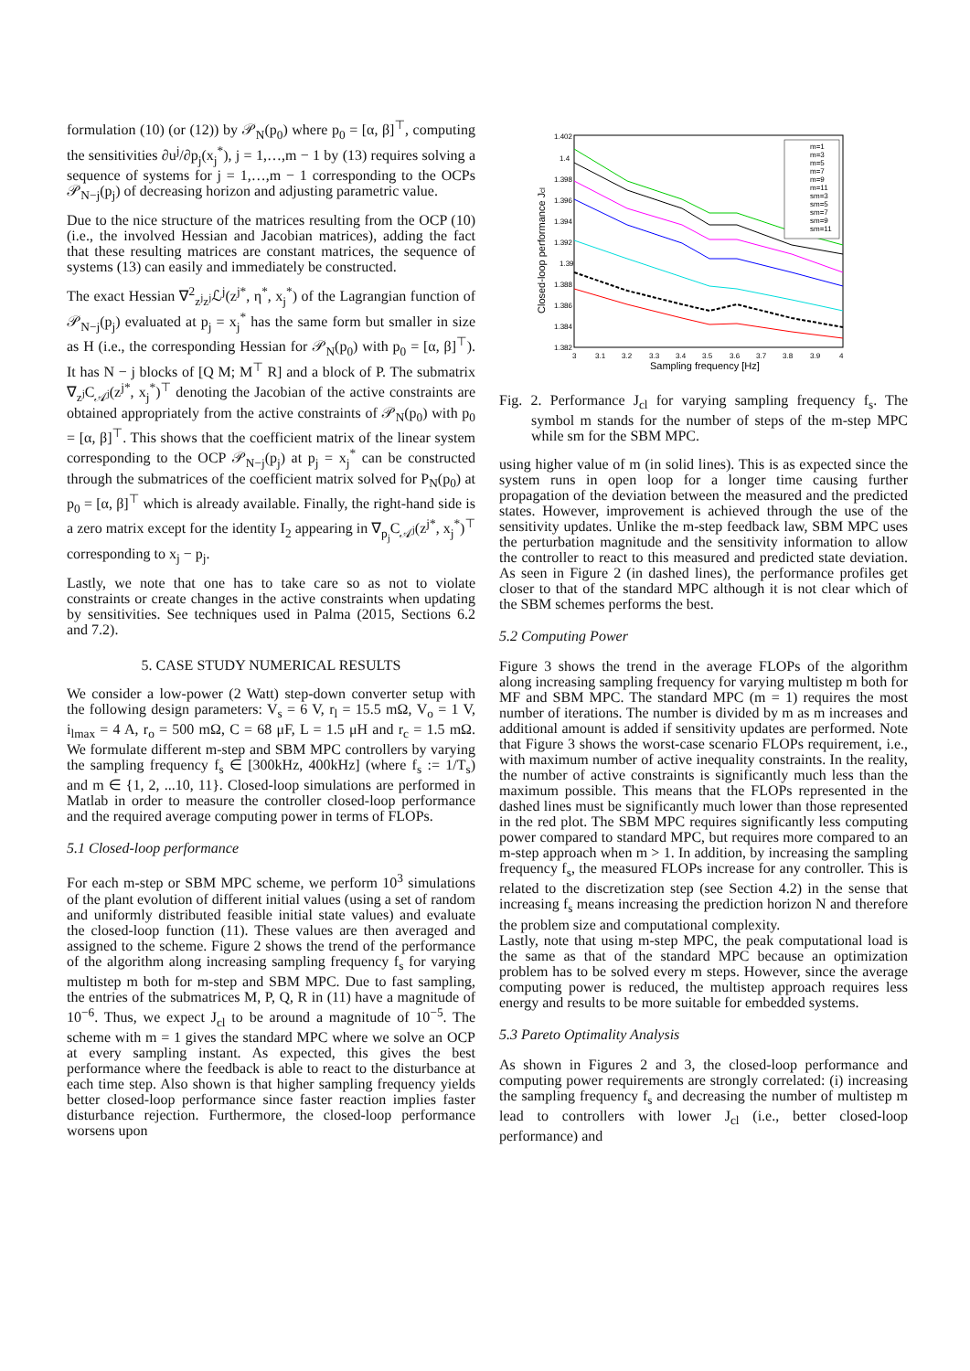formulation (10) (or (12)) by 𝒫<sub>N</sub>(p<sub>0</sub>) where p<sub>0</sub> = [α, β]<sup>⊤</sup>, computing the sensitivities ∂u<sup>j</sup>/∂p<sub>j</sub>(x<sub>j</sub><sup>*</sup>), j = 1,…,m − 1 by (13) requires solving a sequence of systems for j = 1,…,m − 1 corresponding to the OCPs 𝒫<sub>N−j</sub>(p<sub>j</sub>) of decreasing horizon and adjusting parametric value.
Due to the nice structure of the matrices resulting from the OCP (10) (i.e., the involved Hessian and Jacobian matrices), adding the fact that these resulting matrices are constant matrices, the sequence of systems (13) can easily and immediately be constructed.
The exact Hessian ∇<sup>2</sup><sub>z<sup>j</sup>z<sup>j</sup></sub>ℒ<sup>j</sup>(z<sup>j*</sup>, η<sup>*</sup>, x<sub>j</sub><sup>*</sup>) of the Lagrangian function of 𝒫<sub>N−j</sub>(p<sub>j</sub>) evaluated at p<sub>j</sub> = x<sub>j</sub><sup>*</sup> has the same form but smaller in size as H (i.e., the corresponding Hessian for 𝒫<sub>N</sub>(p<sub>0</sub>) with p<sub>0</sub> = [α, β]<sup>⊤</sup>). It has N − j blocks of [Q M; M<sup>⊤</sup> R] and a block of P. The submatrix ∇<sub>z<sup>j</sup></sub>C<sub>𝒜<sup>j</sup></sub>(z<sup>j*</sup>, x<sub>j</sub><sup>*</sup>)<sup>⊤</sup> denoting the Jacobian of the active constraints are obtained appropriately from the active constraints of 𝒫<sub>N</sub>(p<sub>0</sub>) with p<sub>0</sub> = [α, β]<sup>⊤</sup>. This shows that the coefficient matrix of the linear system corresponding to the OCP 𝒫<sub>N−j</sub>(p<sub>j</sub>) at p<sub>j</sub> = x<sub>j</sub><sup>*</sup> can be constructed through the submatrices of the coefficient matrix solved for P<sub>N</sub>(p<sub>0</sub>) at p<sub>0</sub> = [α, β]<sup>⊤</sup> which is already available. Finally, the right-hand side is a zero matrix except for the identity I<sub>2</sub> appearing in ∇<sub>p<sub>j</sub></sub>C<sub>𝒜<sup>j</sup></sub>(z<sup>j*</sup>, x<sub>j</sub><sup>*</sup>)<sup>⊤</sup> corresponding to x<sub>j</sub> − p<sub>j</sub>.
Lastly, we note that one has to take care so as not to violate constraints or create changes in the active constraints when updating by sensitivities. See techniques used in Palma (2015, Sections 6.2 and 7.2).
5. CASE STUDY NUMERICAL RESULTS
We consider a low-power (2 Watt) step-down converter setup with the following design parameters: V<sub>s</sub> = 6 V, r<sub>l</sub> = 15.5 mΩ, V<sub>o</sub> = 1 V, i<sub>lmax</sub> = 4 A, r<sub>o</sub> = 500 mΩ, C = 68 μF, L = 1.5 μH and r<sub>c</sub> = 1.5 mΩ. We formulate different m-step and SBM MPC controllers by varying the sampling frequency f<sub>s</sub> ∈ [300kHz, 400kHz] (where f<sub>s</sub> := 1/T<sub>s</sub>) and m ∈ {1, 2, ...10, 11}. Closed-loop simulations are performed in Matlab in order to measure the controller closed-loop performance and the required average computing power in terms of FLOPs.
5.1 Closed-loop performance
For each m-step or SBM MPC scheme, we perform 10<sup>3</sup> simulations of the plant evolution of different initial values (using a set of random and uniformly distributed feasible initial state values) and evaluate the closed-loop function (11). These values are then averaged and assigned to the scheme. Figure 2 shows the trend of the performance of the algorithm along increasing sampling frequency f<sub>s</sub> for varying multistep m both for m-step and SBM MPC. Due to fast sampling, the entries of the submatrices M, P, Q, R in (11) have a magnitude of 10<sup>−6</sup>. Thus, we expect J<sub>cl</sub> to be around a magnitude of 10<sup>−5</sup>. The scheme with m = 1 gives the standard MPC where we solve an OCP at every sampling instant. As expected, this gives the best performance where the feedback is able to react to the disturbance at each time step. Also shown is that higher sampling frequency yields better closed-loop performance since faster reaction implies faster disturbance rejection. Furthermore, the closed-loop performance worsens upon
1.402
1.4
1.398
1.396
1.394
1.392
1.39
1.388
1.386
1.384
1.382
3
3.1
3.2
3.3
3.4
3.5
3.6
3.7
3.8
3.9
4
Sampling frequency [Hz]
Closed-loop performance Jcl
m=1
m=3
m=5
m=7
m=9
m=11
sm=3
sm=5
sm=7
sm=9
sm=11
Fig. 2. Performance J<sub>cl</sub> for varying sampling frequency f<sub>s</sub>. The symbol m stands for the number of steps of the m-step MPC while sm for the SBM MPC.
using higher value of m (in solid lines). This is as expected since the system runs in open loop for a longer time causing further propagation of the deviation between the measured and the predicted states. However, improvement is achieved through the use of the sensitivity updates. Unlike the m-step feedback law, SBM MPC uses the perturbation magnitude and the sensitivity information to allow the controller to react to this measured and predicted state deviation. As seen in Figure 2 (in dashed lines), the performance profiles get closer to that of the standard MPC although it is not clear which of the SBM schemes performs the best.
5.2 Computing Power
Figure 3 shows the trend in the average FLOPs of the algorithm along increasing sampling frequency for varying multistep m both for MF and SBM MPC. The standard MPC (m = 1) requires the most number of iterations. The number is divided by m as m increases and additional amount is added if sensitivity updates are performed. Note that Figure 3 shows the worst-case scenario FLOPs requirement, i.e., with maximum number of active inequality constraints. In the reality, the number of active constraints is significantly much less than the maximum possible. This means that the FLOPs represented in the dashed lines must be significantly much lower than those represented in the red plot. The SBM MPC requires significantly less computing power compared to standard MPC, but requires more compared to an m-step approach when m > 1. In addition, by increasing the sampling frequency f<sub>s</sub>, the measured FLOPs increase for any controller. This is related to the discretization step (see Section 4.2) in the sense that increasing f<sub>s</sub> means increasing the prediction horizon N and therefore the problem size and computational complexity.
Lastly, note that using m-step MPC, the peak computational load is the same as that of the standard MPC because an optimization problem has to be solved every m steps. However, since the average computing power is reduced, the multistep approach requires less energy and results to be more suitable for embedded systems.
5.3 Pareto Optimality Analysis
As shown in Figures 2 and 3, the closed-loop performance and computing power requirements are strongly correlated: (i) increasing the sampling frequency f<sub>s</sub> and decreasing the number of multistep m lead to controllers with lower J<sub>cl</sub> (i.e., better closed-loop performance) and